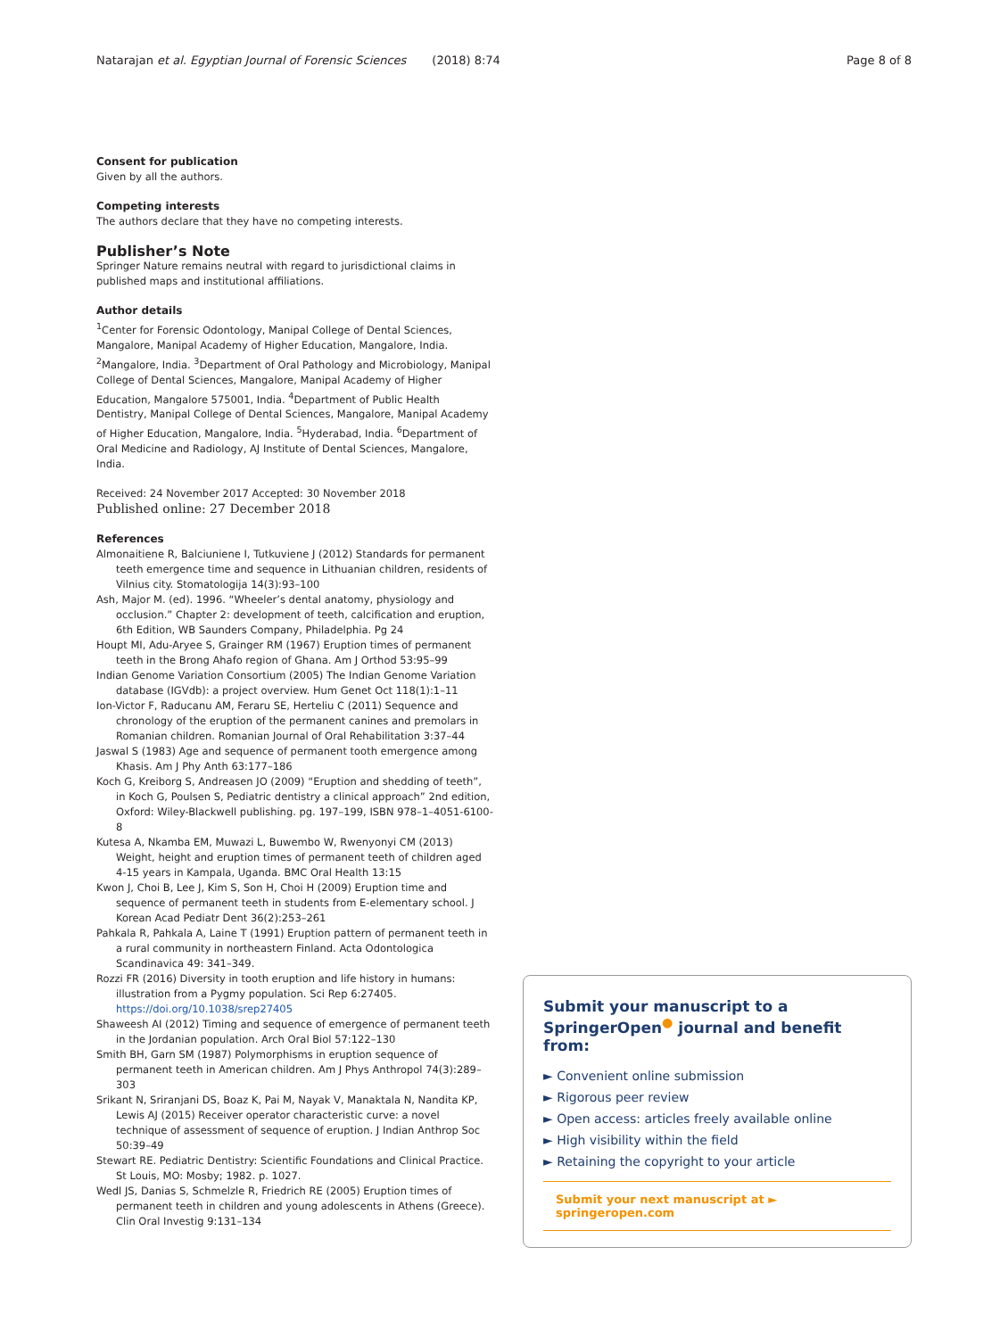Natarajan et al. Egyptian Journal of Forensic Sciences (2018) 8:74 Page 8 of 8
Consent for publication
Given by all the authors.
Competing interests
The authors declare that they have no competing interests.
Publisher’s Note
Springer Nature remains neutral with regard to jurisdictional claims in published maps and institutional affiliations.
Author details
<sup>1</sup> Center for Forensic Odontology, Manipal College of Dental Sciences, Mangalore, Manipal Academy of Higher Education, Mangalore, India. <sup>2</sup>Mangalore, India. <sup>3</sup>Department of Oral Pathology and Microbiology, Manipal College of Dental Sciences, Mangalore, Manipal Academy of Higher Education, Mangalore 575001, India. <sup>4</sup>Department of Public Health Dentistry, Manipal College of Dental Sciences, Mangalore, Manipal Academy of Higher Education, Mangalore, India. <sup>5</sup>Hyderabad, India. <sup>6</sup>Department of Oral Medicine and Radiology, AJ Institute of Dental Sciences, Mangalore, India.
Received: 24 November 2017 Accepted: 30 November 2018
Published online: 27 December 2018
References
Almonaitiene R, Balciuniene I, Tutkuviene J (2012) Standards for permanent teeth emergence time and sequence in Lithuanian children, residents of Vilnius city. Stomatologija 14(3):93–100
Ash, Major M. (ed). 1996. “Wheeler’s dental anatomy, physiology and occlusion.” Chapter 2: development of teeth, calcification and eruption, 6th Edition, WB Saunders Company, Philadelphia. Pg 24
Houpt MI, Adu-Aryee S, Grainger RM (1967) Eruption times of permanent teeth in the Brong Ahafo region of Ghana. Am J Orthod 53:95–99
Indian Genome Variation Consortium (2005) The Indian Genome Variation database (IGVdb): a project overview. Hum Genet Oct 118(1):1–11
Ion-Victor F, Raducanu AM, Feraru SE, Herteliu C (2011) Sequence and chronology of the eruption of the permanent canines and premolars in Romanian children. Romanian Journal of Oral Rehabilitation 3:37–44
Jaswal S (1983) Age and sequence of permanent tooth emergence among Khasis. Am J Phy Anth 63:177–186
Koch G, Kreiborg S, Andreasen JO (2009) “Eruption and shedding of teeth”, in Koch G, Poulsen S, Pediatric dentistry a clinical approach” 2nd edition, Oxford: Wiley-Blackwell publishing. pg. 197–199, ISBN 978–1–4051-6100-8
Kutesa A, Nkamba EM, Muwazi L, Buwembo W, Rwenyonyi CM (2013) Weight, height and eruption times of permanent teeth of children aged 4-15 years in Kampala, Uganda. BMC Oral Health 13:15
Kwon J, Choi B, Lee J, Kim S, Son H, Choi H (2009) Eruption time and sequence of permanent teeth in students from E-elementary school. J Korean Acad Pediatr Dent 36(2):253–261
Pahkala R, Pahkala A, Laine T (1991) Eruption pattern of permanent teeth in a rural community in northeastern Finland. Acta Odontologica Scandinavica 49: 341–349.
Rozzi FR (2016) Diversity in tooth eruption and life history in humans: illustration from a Pygmy population. Sci Rep 6:27405. https://doi.org/10.1038/srep27405
Shaweesh AI (2012) Timing and sequence of emergence of permanent teeth in the Jordanian population. Arch Oral Biol 57:122–130
Smith BH, Garn SM (1987) Polymorphisms in eruption sequence of permanent teeth in American children. Am J Phys Anthropol 74(3):289–303
Srikant N, Sriranjani DS, Boaz K, Pai M, Nayak V, Manaktala N, Nandita KP, Lewis AJ (2015) Receiver operator characteristic curve: a novel technique of assessment of sequence of eruption. J Indian Anthrop Soc 50:39–49
Stewart RE. Pediatric Dentistry: Scientific Foundations and Clinical Practice. St Louis, MO: Mosby; 1982. p. 1027.
Wedl JS, Danias S, Schmelzle R, Friedrich RE (2005) Eruption times of permanent teeth in children and young adolescents in Athens (Greece). Clin Oral Investig 9:131–134
Submit your manuscript to a SpringerOpen<sup>●</sup> journal and benefit from:
► Convenient online submission
► Rigorous peer review
► Open access: articles freely available online
► High visibility within the field
► Retaining the copyright to your article
Submit your next manuscript at ► springeropen.com